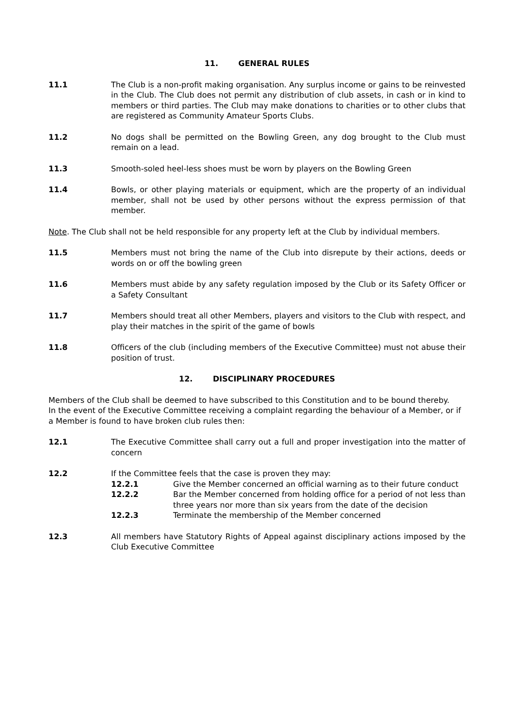11. GENERAL RULES
11.1 The Club is a non-profit making organisation. Any surplus income or gains to be reinvested in the Club. The Club does not permit any distribution of club assets, in cash or in kind to members or third parties. The Club may make donations to charities or to other clubs that are registered as Community Amateur Sports Clubs.
11.2 No dogs shall be permitted on the Bowling Green, any dog brought to the Club must remain on a lead.
11.3 Smooth-soled heel-less shoes must be worn by players on the Bowling Green
11.4 Bowls, or other playing materials or equipment, which are the property of an individual member, shall not be used by other persons without the express permission of that member.
Note. The Club shall not be held responsible for any property left at the Club by individual members.
11.5 Members must not bring the name of the Club into disrepute by their actions, deeds or words on or off the bowling green
11.6 Members must abide by any safety regulation imposed by the Club or its Safety Officer or a Safety Consultant
11.7 Members should treat all other Members, players and visitors to the Club with respect, and play their matches in the spirit of the game of bowls
11.8 Officers of the club (including members of the Executive Committee) must not abuse their position of trust.
12. DISCIPLINARY PROCEDURES
Members of the Club shall be deemed to have subscribed to this Constitution and to be bound thereby.
In the event of the Executive Committee receiving a complaint regarding the behaviour of a Member, or if a Member is found to have broken club rules then:
12.1 The Executive Committee shall carry out a full and proper investigation into the matter of concern
12.2 If the Committee feels that the case is proven they may:
12.2.1 Give the Member concerned an official warning as to their future conduct
12.2.2 Bar the Member concerned from holding office for a period of not less than three years nor more than six years from the date of the decision
12.2.3 Terminate the membership of the Member concerned
12.3 All members have Statutory Rights of Appeal against disciplinary actions imposed by the Club Executive Committee